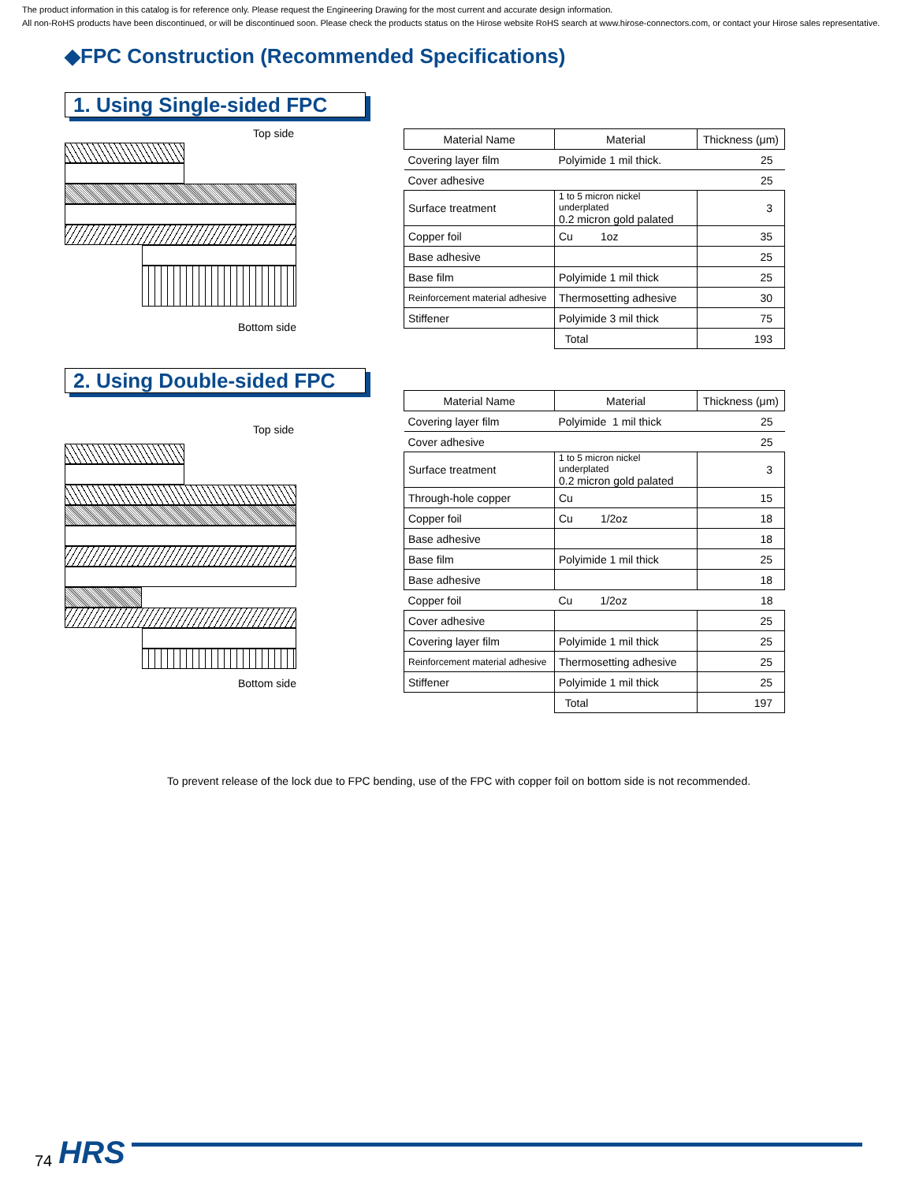The product information in this catalog is for reference only. Please request the Engineering Drawing for the most current and accurate design information.
All non-RoHS products have been discontinued, or will be discontinued soon. Please check the products status on the Hirose website RoHS search at www.hirose-connectors.com, or contact your Hirose sales representative.
◆FPC Construction (Recommended Specifications)
1. Using Single-sided FPC
Top side
Bottom side
| Material Name | Material | Thickness (μm) |
| Covering layer film | Polyimide 1 mil thick. | 25 |
| Cover adhesive | | 25 |
| Surface treatment | 1 to 5 micron nickel underplated 0.2 micron gold palated | 3 |
| Copper foil | Cu 1oz | 35 |
| Base adhesive | | 25 |
| Base film | Polyimide 1 mil thick | 25 |
| Reinforcement material adhesive | Thermosetting adhesive | 30 |
| Stiffener | Polyimide 3 mil thick | 75 |
| | Total | 193 |
2. Using Double-sided FPC
Top side
Bottom side
| Material Name | Material | Thickness (μm) |
| Covering layer film | Polyimide 1 mil thick | 25 |
| Cover adhesive | | 25 |
| Surface treatment | 1 to 5 micron nickel underplated 0.2 micron gold palated | 3 |
| Through-hole copper | Cu | 15 |
| Copper foil | Cu 1/2oz | 18 |
| Base adhesive | | 18 |
| Base film | Polyimide 1 mil thick | 25 |
| Base adhesive | | 18 |
| Copper foil | Cu 1/2oz | 18 |
| Cover adhesive | | 25 |
| Covering layer film | Polyimide 1 mil thick | 25 |
| Reinforcement material adhesive | Thermosetting adhesive | 25 |
| Stiffener | Polyimide 1 mil thick | 25 |
| | Total | 197 |
To prevent release of the lock due to FPC bending, use of the FPC with copper foil on bottom side is not recommended.
74 HRS